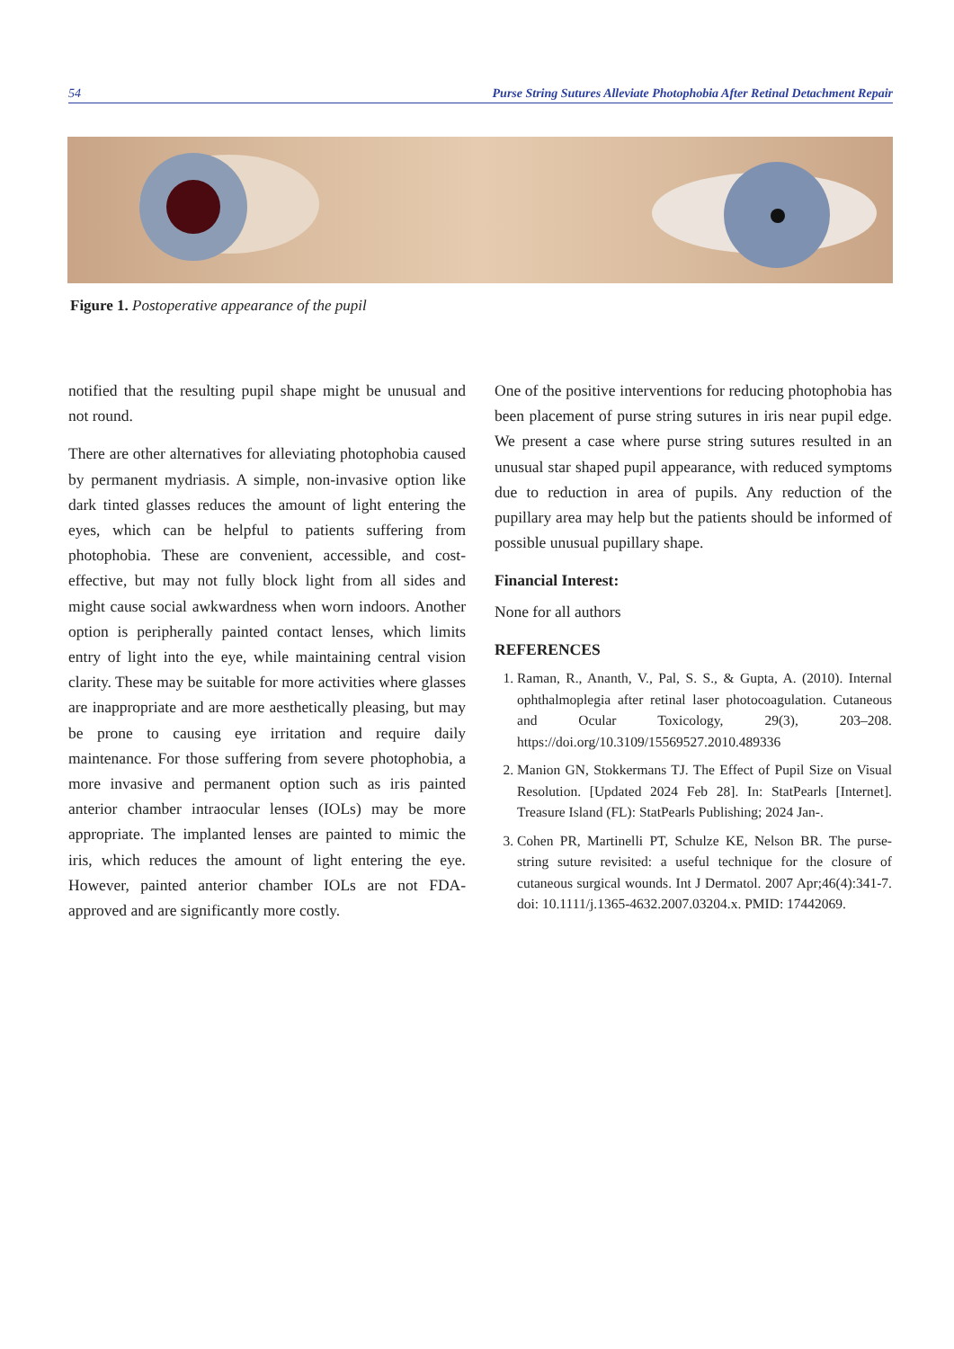54 Purse String Sutures Alleviate Photophobia After Retinal Detachment Repair
Figure 1. Postoperative appearance of the pupil
notified that the resulting pupil shape might be unusual and not round.
There are other alternatives for alleviating photophobia caused by permanent mydriasis. A simple, non-invasive option like dark tinted glasses reduces the amount of light entering the eyes, which can be helpful to patients suffering from photophobia. These are convenient, accessible, and cost-effective, but may not fully block light from all sides and might cause social awkwardness when worn indoors. Another option is peripherally painted contact lenses, which limits entry of light into the eye, while maintaining central vision clarity. These may be suitable for more activities where glasses are inappropriate and are more aesthetically pleasing, but may be prone to causing eye irritation and require daily maintenance. For those suffering from severe photophobia, a more invasive and permanent option such as iris painted anterior chamber intraocular lenses (IOLs) may be more appropriate. The implanted lenses are painted to mimic the iris, which reduces the amount of light entering the eye. However, painted anterior chamber IOLs are not FDA-approved and are significantly more costly.
One of the positive interventions for reducing photophobia has been placement of purse string sutures in iris near pupil edge. We present a case where purse string sutures resulted in an unusual star shaped pupil appearance, with reduced symptoms due to reduction in area of pupils. Any reduction of the pupillary area may help but the patients should be informed of possible unusual pupillary shape.
Financial Interest:
None for all authors
REFERENCES
1. Raman, R., Ananth, V., Pal, S. S., & Gupta, A. (2010). Internal ophthalmoplegia after retinal laser photocoagulation. Cutaneous and Ocular Toxicology, 29(3), 203–208. https://doi.org/10.3109/15569527.2010.489336
2. Manion GN, Stokkermans TJ. The Effect of Pupil Size on Visual Resolution. [Updated 2024 Feb 28]. In: StatPearls [Internet]. Treasure Island (FL): StatPearls Publishing; 2024 Jan-.
3. Cohen PR, Martinelli PT, Schulze KE, Nelson BR. The purse-string suture revisited: a useful technique for the closure of cutaneous surgical wounds. Int J Dermatol. 2007 Apr;46(4):341-7. doi: 10.1111/j.1365-4632.2007.03204.x. PMID: 17442069.